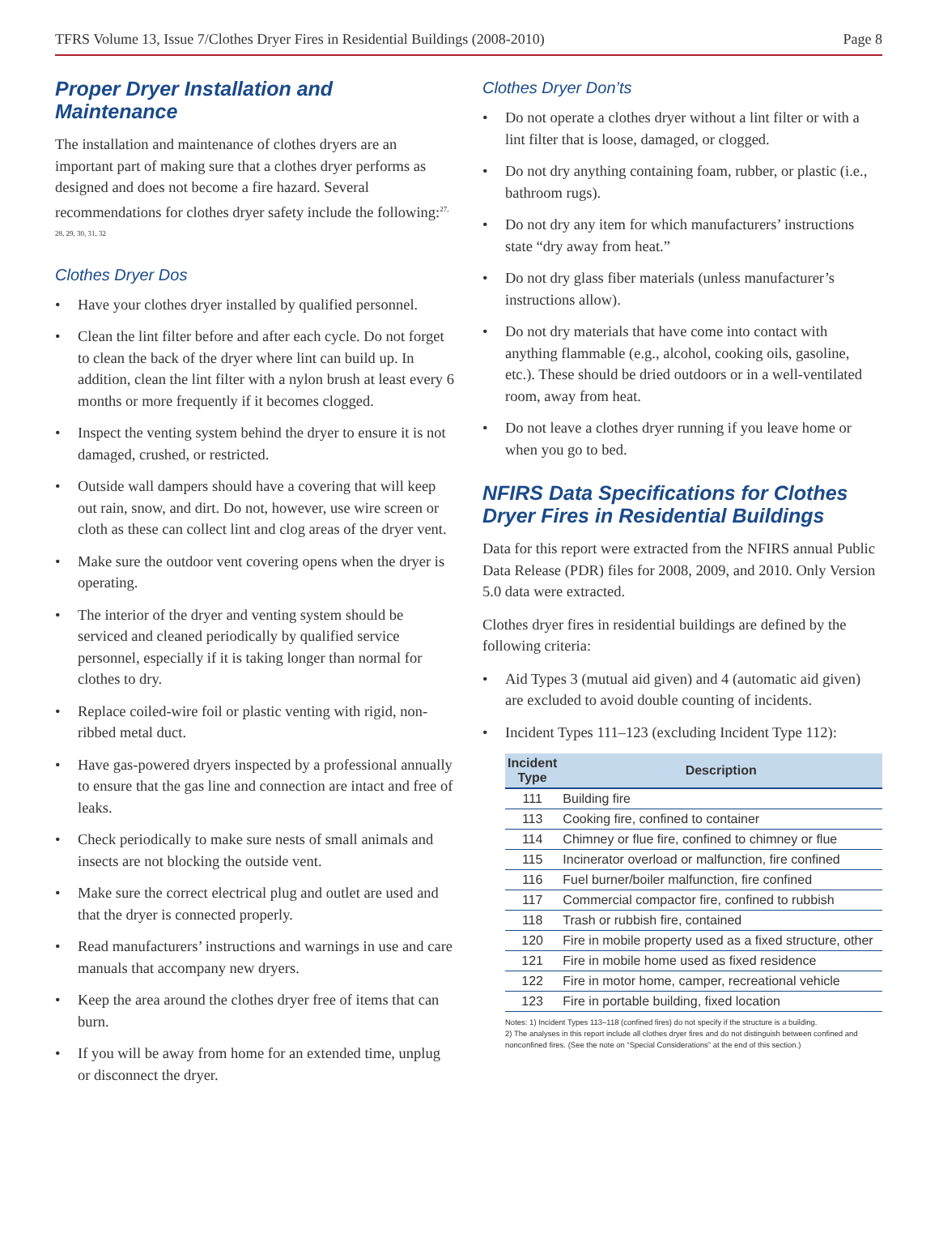TFRS Volume 13, Issue 7/Clothes Dryer Fires in Residential Buildings (2008-2010) Page 8
Proper Dryer Installation and Maintenance
The installation and maintenance of clothes dryers are an important part of making sure that a clothes dryer performs as designed and does not become a fire hazard. Several recommendations for clothes dryer safety include the following:<sup>27, 28, 29, 30, 31, 32</sup>
Clothes Dryer Dos
• Have your clothes dryer installed by qualified personnel.
• Clean the lint filter before and after each cycle. Do not forget to clean the back of the dryer where lint can build up. In addition, clean the lint filter with a nylon brush at least every 6 months or more frequently if it becomes clogged.
• Inspect the venting system behind the dryer to ensure it is not damaged, crushed, or restricted.
• Outside wall dampers should have a covering that will keep out rain, snow, and dirt. Do not, however, use wire screen or cloth as these can collect lint and clog areas of the dryer vent.
• Make sure the outdoor vent covering opens when the dryer is operating.
• The interior of the dryer and venting system should be serviced and cleaned periodically by qualified service personnel, especially if it is taking longer than normal for clothes to dry.
• Replace coiled-wire foil or plastic venting with rigid, non-ribbed metal duct.
• Have gas-powered dryers inspected by a professional annually to ensure that the gas line and connection are intact and free of leaks.
• Check periodically to make sure nests of small animals and insects are not blocking the outside vent.
• Make sure the correct electrical plug and outlet are used and that the dryer is connected properly.
• Read manufacturers’ instructions and warnings in use and care manuals that accompany new dryers.
• Keep the area around the clothes dryer free of items that can burn.
• If you will be away from home for an extended time, unplug or disconnect the dryer.
Clothes Dryer Don’ts
• Do not operate a clothes dryer without a lint filter or with a lint filter that is loose, damaged, or clogged.
• Do not dry anything containing foam, rubber, or plastic (i.e., bathroom rugs).
• Do not dry any item for which manufacturers’ instructions state “dry away from heat.”
• Do not dry glass fiber materials (unless manufacturer’s instructions allow).
• Do not dry materials that have come into contact with anything flammable (e.g., alcohol, cooking oils, gasoline, etc.). These should be dried outdoors or in a well-ventilated room, away from heat.
• Do not leave a clothes dryer running if you leave home or when you go to bed.
NFIRS Data Specifications for Clothes Dryer Fires in Residential Buildings
Data for this report were extracted from the NFIRS annual Public Data Release (PDR) files for 2008, 2009, and 2010. Only Version 5.0 data were extracted.
Clothes dryer fires in residential buildings are defined by the following criteria:
• Aid Types 3 (mutual aid given) and 4 (automatic aid given) are excluded to avoid double counting of incidents.
• Incident Types 111–123 (excluding Incident Type 112):
| Incident Type | Description |
| --- | --- |
| 111 | Building fire |
| 113 | Cooking fire, confined to container |
| 114 | Chimney or flue fire, confined to chimney or flue |
| 115 | Incinerator overload or malfunction, fire confined |
| 116 | Fuel burner/boiler malfunction, fire confined |
| 117 | Commercial compactor fire, confined to rubbish |
| 118 | Trash or rubbish fire, contained |
| 120 | Fire in mobile property used as a fixed structure, other |
| 121 | Fire in mobile home used as fixed residence |
| 122 | Fire in motor home, camper, recreational vehicle |
| 123 | Fire in portable building, fixed location |
Notes: 1) Incident Types 113–118 (confined fires) do not specify if the structure is a building.
2) The analyses in this report include all clothes dryer fires and do not distinguish between confined and nonconfined fires. (See the note on “Special Considerations” at the end of this section.)